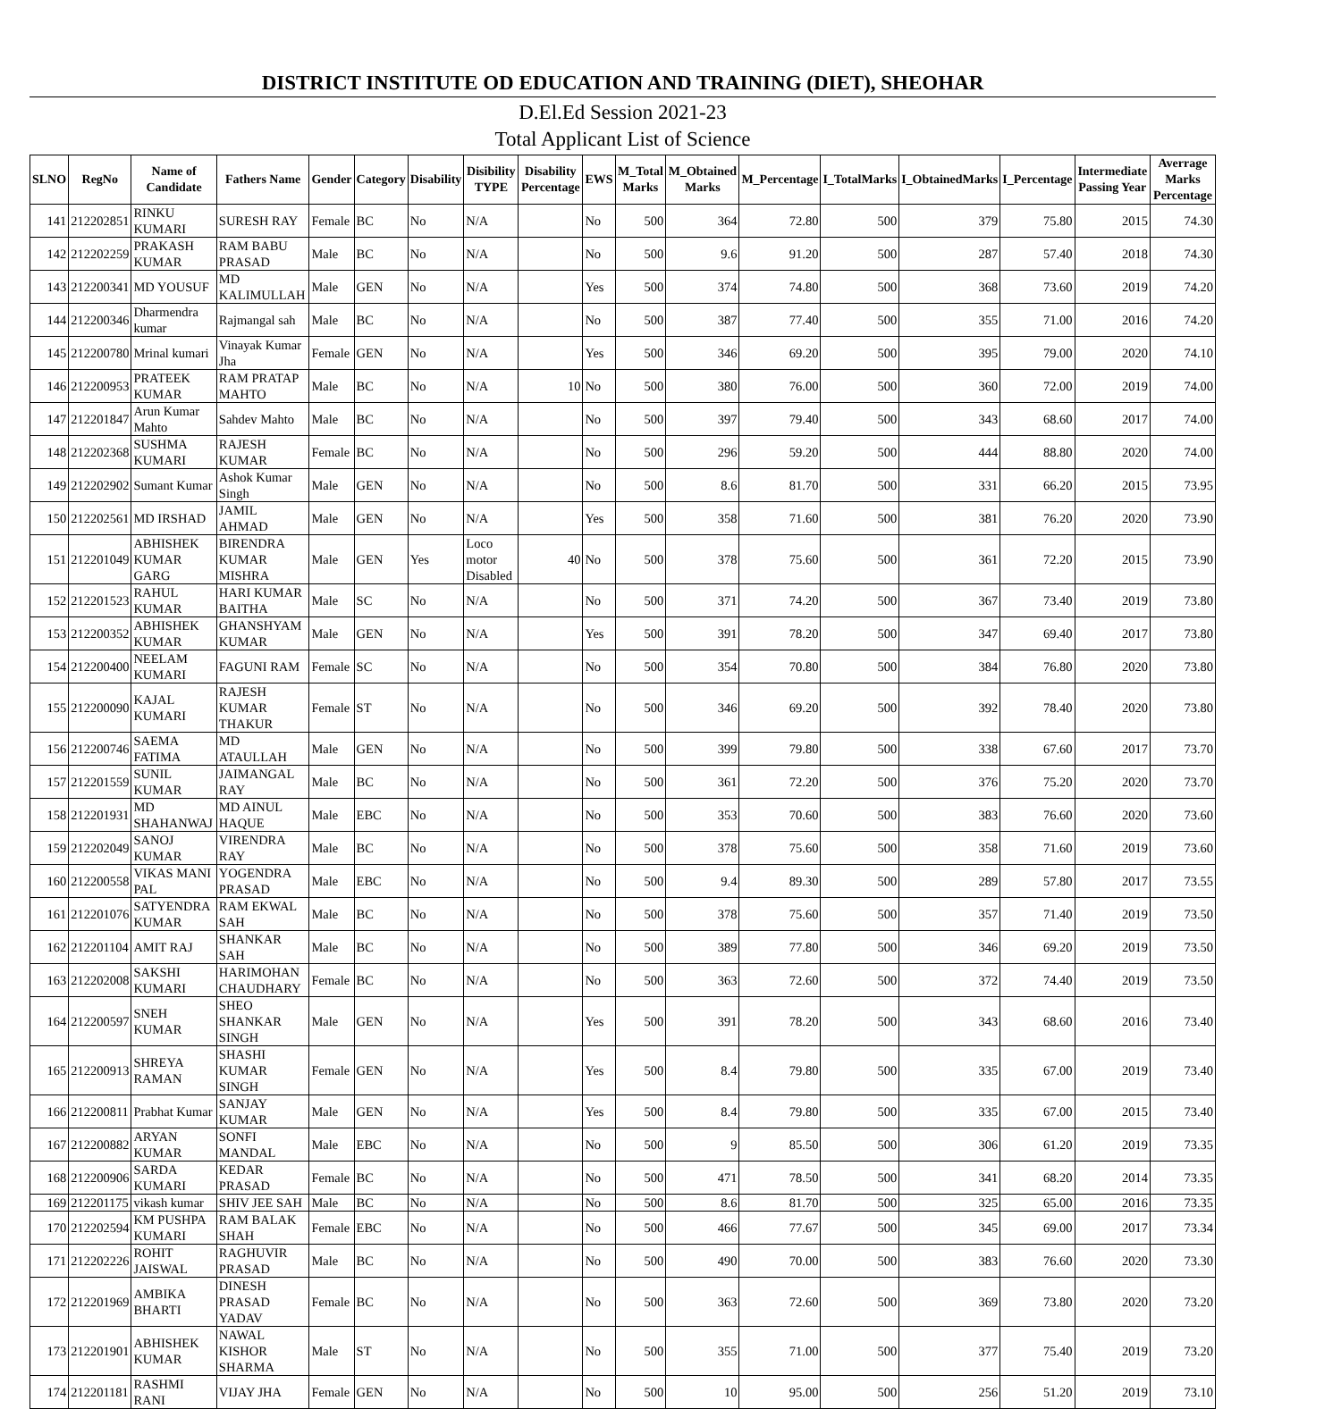DISTRICT INSTITUTE OD EDUCATION AND TRAINING (DIET), SHEOHAR
D.El.Ed Session 2021-23
Total Applicant List of Science
| SLNO | RegNo | Name of Candidate | Fathers Name | Gender | Category | Disability | Disibility TYPE | Disability Percentage | EWS | M_Total Marks | M_Obtained Marks | M_Percentage | I_TotalMarks | I_ObtainedMarks | I_Percentage | Intermediate Passing Year | Averrage Marks Percentage |
| --- | --- | --- | --- | --- | --- | --- | --- | --- | --- | --- | --- | --- | --- | --- | --- | --- | --- |
| 141 | 212202851 | RINKU KUMARI | SURESH RAY | Female | BC | No | N/A | | No | 500 | 364 | 72.80 | 500 | 379 | 75.80 | 2015 | 74.30 |
| 142 | 212202259 | PRAKASH KUMAR | RAM BABU PRASAD | Male | BC | No | N/A | | No | 500 | 9.6 | 91.20 | 500 | 287 | 57.40 | 2018 | 74.30 |
| 143 | 212200341 | MD YOUSUF | MD KALIMULLAH | Male | GEN | No | N/A | | Yes | 500 | 374 | 74.80 | 500 | 368 | 73.60 | 2019 | 74.20 |
| 144 | 212200346 | Dharmendra kumar | Rajmangal sah | Male | BC | No | N/A | | No | 500 | 387 | 77.40 | 500 | 355 | 71.00 | 2016 | 74.20 |
| 145 | 212200780 | Mrinal kumari | Vinayak Kumar Jha | Female | GEN | No | N/A | | Yes | 500 | 346 | 69.20 | 500 | 395 | 79.00 | 2020 | 74.10 |
| 146 | 212200953 | PRATEEK KUMAR | RAM PRATAP MAHTO | Male | BC | No | N/A | 10 | No | 500 | 380 | 76.00 | 500 | 360 | 72.00 | 2019 | 74.00 |
| 147 | 212201847 | Arun Kumar Mahto | Sahdev Mahto | Male | BC | No | N/A | | No | 500 | 397 | 79.40 | 500 | 343 | 68.60 | 2017 | 74.00 |
| 148 | 212202368 | SUSHMA KUMARI | RAJESH KUMAR | Female | BC | No | N/A | | No | 500 | 296 | 59.20 | 500 | 444 | 88.80 | 2020 | 74.00 |
| 149 | 212202902 | Sumant Kumar | Ashok Kumar Singh | Male | GEN | No | N/A | | No | 500 | 8.6 | 81.70 | 500 | 331 | 66.20 | 2015 | 73.95 |
| 150 | 212202561 | MD IRSHAD | JAMIL AHMAD | Male | GEN | No | N/A | | Yes | 500 | 358 | 71.60 | 500 | 381 | 76.20 | 2020 | 73.90 |
| 151 | 212201049 | ABHISHEK KUMAR GARG | BIRENDRA KUMAR MISHRA | Male | GEN | Yes | Loco motor Disabled | 40 | No | 500 | 378 | 75.60 | 500 | 361 | 72.20 | 2015 | 73.90 |
| 152 | 212201523 | RAHUL KUMAR | HARI KUMAR BAITHA | Male | SC | No | N/A | | No | 500 | 371 | 74.20 | 500 | 367 | 73.40 | 2019 | 73.80 |
| 153 | 212200352 | ABHISHEK KUMAR | GHANSHYAM KUMAR | Male | GEN | No | N/A | | Yes | 500 | 391 | 78.20 | 500 | 347 | 69.40 | 2017 | 73.80 |
| 154 | 212200400 | NEELAM KUMARI | FAGUNI RAM | Female | SC | No | N/A | | No | 500 | 354 | 70.80 | 500 | 384 | 76.80 | 2020 | 73.80 |
| 155 | 212200090 | KAJAL KUMARI | RAJESH KUMAR THAKUR | Female | ST | No | N/A | | No | 500 | 346 | 69.20 | 500 | 392 | 78.40 | 2020 | 73.80 |
| 156 | 212200746 | SAEMA FATIMA | MD ATAULLAH | Male | GEN | No | N/A | | No | 500 | 399 | 79.80 | 500 | 338 | 67.60 | 2017 | 73.70 |
| 157 | 212201559 | SUNIL KUMAR | JAIMANGAL RAY | Male | BC | No | N/A | | No | 500 | 361 | 72.20 | 500 | 376 | 75.20 | 2020 | 73.70 |
| 158 | 212201931 | MD SHAHANWAJ | MD AINUL HAQUE | Male | EBC | No | N/A | | No | 500 | 353 | 70.60 | 500 | 383 | 76.60 | 2020 | 73.60 |
| 159 | 212202049 | SANOJ KUMAR | VIRENDRA RAY | Male | BC | No | N/A | | No | 500 | 378 | 75.60 | 500 | 358 | 71.60 | 2019 | 73.60 |
| 160 | 212200558 | VIKAS MANI PAL | YOGENDRA PRASAD | Male | EBC | No | N/A | | No | 500 | 9.4 | 89.30 | 500 | 289 | 57.80 | 2017 | 73.55 |
| 161 | 212201076 | SATYENDRA KUMAR | RAM EKWAL SAH | Male | BC | No | N/A | | No | 500 | 378 | 75.60 | 500 | 357 | 71.40 | 2019 | 73.50 |
| 162 | 212201104 | AMIT RAJ | SHANKAR SAH | Male | BC | No | N/A | | No | 500 | 389 | 77.80 | 500 | 346 | 69.20 | 2019 | 73.50 |
| 163 | 212202008 | SAKSHI KUMARI | HARIMOHAN CHAUDHARY | Female | BC | No | N/A | | No | 500 | 363 | 72.60 | 500 | 372 | 74.40 | 2019 | 73.50 |
| 164 | 212200597 | SNEH KUMAR | SHEO SHANKAR SINGH | Male | GEN | No | N/A | | Yes | 500 | 391 | 78.20 | 500 | 343 | 68.60 | 2016 | 73.40 |
| 165 | 212200913 | SHREYA RAMAN | SHASHI KUMAR SINGH | Female | GEN | No | N/A | | Yes | 500 | 8.4 | 79.80 | 500 | 335 | 67.00 | 2019 | 73.40 |
| 166 | 212200811 | Prabhat Kumar | SANJAY KUMAR | Male | GEN | No | N/A | | Yes | 500 | 8.4 | 79.80 | 500 | 335 | 67.00 | 2015 | 73.40 |
| 167 | 212200882 | ARYAN KUMAR | SONFI MANDAL | Male | EBC | No | N/A | | No | 500 | 9 | 85.50 | 500 | 306 | 61.20 | 2019 | 73.35 |
| 168 | 212200906 | SARDA KUMARI | KEDAR PRASAD | Female | BC | No | N/A | | No | 500 | 471 | 78.50 | 500 | 341 | 68.20 | 2014 | 73.35 |
| 169 | 212201175 | vikash kumar | SHIV JEE SAH | Male | BC | No | N/A | | No | 500 | 8.6 | 81.70 | 500 | 325 | 65.00 | 2016 | 73.35 |
| 170 | 212202594 | KM PUSHPA KUMARI | RAM BALAK SHAH | Female | EBC | No | N/A | | No | 500 | 466 | 77.67 | 500 | 345 | 69.00 | 2017 | 73.34 |
| 171 | 212202226 | ROHIT JAISWAL | RAGHUVIR PRASAD | Male | BC | No | N/A | | No | 500 | 490 | 70.00 | 500 | 383 | 76.60 | 2020 | 73.30 |
| 172 | 212201969 | AMBIKA BHARTI | DINESH PRASAD YADAV | Female | BC | No | N/A | | No | 500 | 363 | 72.60 | 500 | 369 | 73.80 | 2020 | 73.20 |
| 173 | 212201901 | ABHISHEK KUMAR | NAWAL KISHOR SHARMA | Male | ST | No | N/A | | No | 500 | 355 | 71.00 | 500 | 377 | 75.40 | 2019 | 73.20 |
| 174 | 212201181 | RASHMI RANI | VIJAY JHA | Female | GEN | No | N/A | | No | 500 | 10 | 95.00 | 500 | 256 | 51.20 | 2019 | 73.10 |